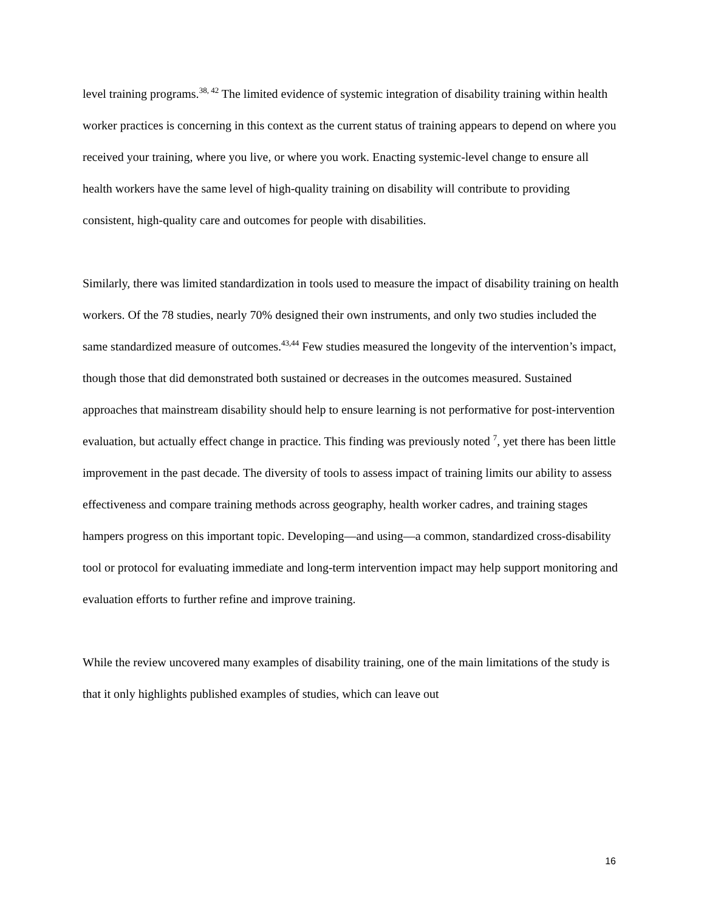level training programs.<sup>38, 42</sup> The limited evidence of systemic integration of disability training within health worker practices is concerning in this context as the current status of training appears to depend on where you received your training, where you live, or where you work. Enacting systemic-level change to ensure all health workers have the same level of high-quality training on disability will contribute to providing consistent, high-quality care and outcomes for people with disabilities.
Similarly, there was limited standardization in tools used to measure the impact of disability training on health workers. Of the 78 studies, nearly 70% designed their own instruments, and only two studies included the same standardized measure of outcomes.<sup>43,44</sup> Few studies measured the longevity of the intervention’s impact, though those that did demonstrated both sustained or decreases in the outcomes measured. Sustained approaches that mainstream disability should help to ensure learning is not performative for post-intervention evaluation, but actually effect change in practice. This finding was previously noted <sup>7</sup>, yet there has been little improvement in the past decade. The diversity of tools to assess impact of training limits our ability to assess effectiveness and compare training methods across geography, health worker cadres, and training stages hampers progress on this important topic. Developing—and using—a common, standardized cross-disability tool or protocol for evaluating immediate and long-term intervention impact may help support monitoring and evaluation efforts to further refine and improve training.
While the review uncovered many examples of disability training, one of the main limitations of the study is that it only highlights published examples of studies, which can leave out
16